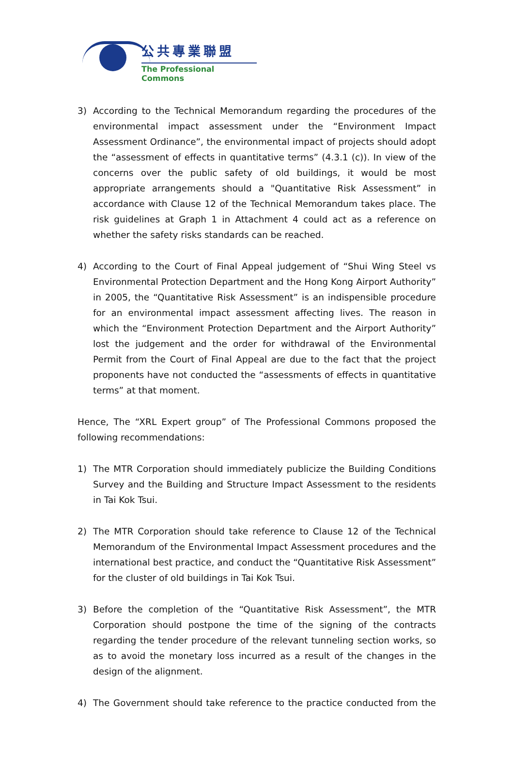公共專業聯盟
The Professional Commons
3) According to the Technical Memorandum regarding the procedures of the environmental impact assessment under the “Environment Impact Assessment Ordinance”, the environmental impact of projects should adopt the “assessment of effects in quantitative terms” (4.3.1 (c)). In view of the concerns over the public safety of old buildings, it would be most appropriate arrangements should a "Quantitative Risk Assessment” in accordance with Clause 12 of the Technical Memorandum takes place. The risk guidelines at Graph 1 in Attachment 4 could act as a reference on whether the safety risks standards can be reached.
4) According to the Court of Final Appeal judgement of “Shui Wing Steel vs Environmental Protection Department and the Hong Kong Airport Authority” in 2005, the “Quantitative Risk Assessment” is an indispensible procedure for an environmental impact assessment affecting lives. The reason in which the “Environment Protection Department and the Airport Authority” lost the judgement and the order for withdrawal of the Environmental Permit from the Court of Final Appeal are due to the fact that the project proponents have not conducted the “assessments of effects in quantitative terms” at that moment.
Hence, The “XRL Expert group” of The Professional Commons proposed the following recommendations:
1) The MTR Corporation should immediately publicize the Building Conditions Survey and the Building and Structure Impact Assessment to the residents in Tai Kok Tsui.
2) The MTR Corporation should take reference to Clause 12 of the Technical Memorandum of the Environmental Impact Assessment procedures and the international best practice, and conduct the “Quantitative Risk Assessment” for the cluster of old buildings in Tai Kok Tsui.
3) Before the completion of the “Quantitative Risk Assessment”, the MTR Corporation should postpone the time of the signing of the contracts regarding the tender procedure of the relevant tunneling section works, so as to avoid the monetary loss incurred as a result of the changes in the design of the alignment.
4) The Government should take reference to the practice conducted from the